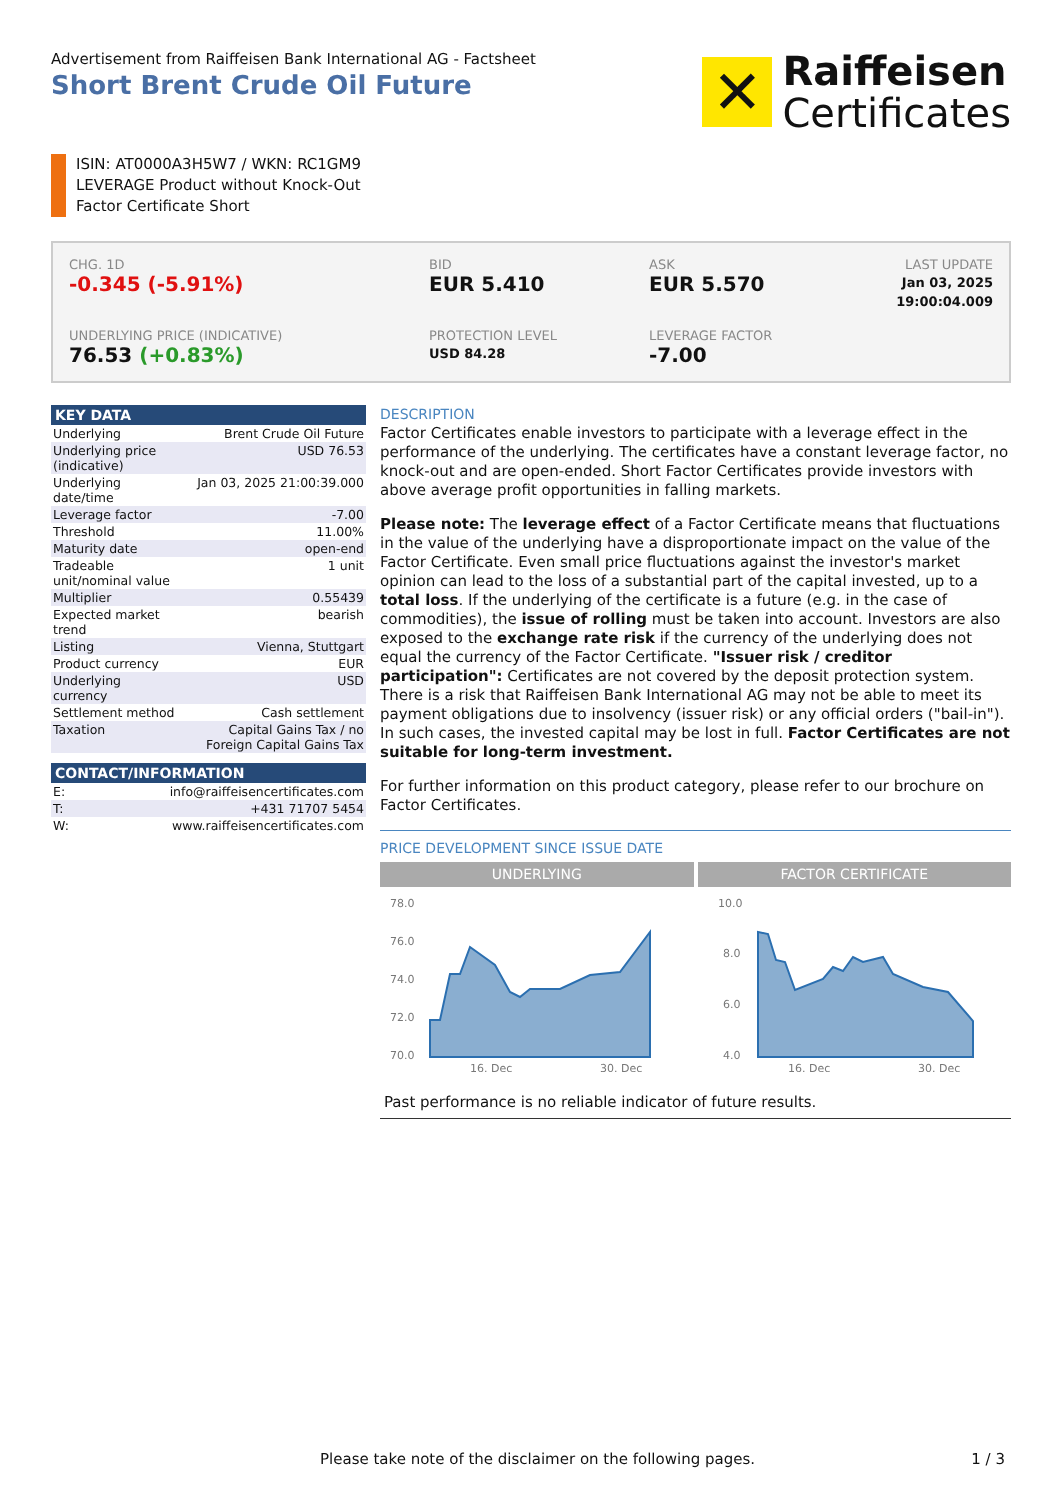Advertisement from Raiffeisen Bank International AG - Factsheet
Short Brent Crude Oil Future
✕
Raiffeisen
Certificates
ISIN: AT0000A3H5W7 / WKN: RC1GM9
LEVERAGE Product without Knock-Out
Factor Certificate Short
CHG. 1D
-0.345 (-5.91%)
BID
EUR 5.410
ASK
EUR 5.570
LAST UPDATE
Jan 03, 2025
19:00:04.009
UNDERLYING PRICE (INDICATIVE)
76.53 (+0.83%)
PROTECTION LEVEL
USD 84.28
LEVERAGE FACTOR
-7.00
| KEY DATA | |
| --- | --- |
| Underlying | Brent Crude Oil Future |
| Underlying price (indicative) | USD 76.53 |
| Underlying date/time | Jan 03, 2025 21:00:39.000 |
| Leverage factor | -7.00 |
| Threshold | 11.00% |
| Maturity date | open-end |
| Tradeable unit/nominal value | 1 unit |
| Multiplier | 0.55439 |
| Expected market trend | bearish |
| Listing | Vienna, Stuttgart |
| Product currency | EUR |
| Underlying currency | USD |
| Settlement method | Cash settlement |
| Taxation | Capital Gains Tax / no Foreign Capital Gains Tax |
| CONTACT/INFORMATION | |
| --- | --- |
| E: | info@raiffeisencertificates.com |
| T: | +431 71707 5454 |
| W: | www.raiffeisencertificates.com |
DESCRIPTION
Factor Certificates enable investors to participate with a leverage effect in the performance of the underlying. The certificates have a constant leverage factor, no knock-out and are open-ended. Short Factor Certificates provide investors with above average profit opportunities in falling markets.
Please note: The leverage effect of a Factor Certificate means that fluctuations in the value of the underlying have a disproportionate impact on the value of the Factor Certificate. Even small price fluctuations against the investor's market opinion can lead to the loss of a substantial part of the capital invested, up to a total loss. If the underlying of the certificate is a future (e.g. in the case of commodities), the issue of rolling must be taken into account. Investors are also exposed to the exchange rate risk if the currency of the underlying does not equal the currency of the Factor Certificate. "Issuer risk / creditor participation": Certificates are not covered by the deposit protection system. There is a risk that Raiffeisen Bank International AG may not be able to meet its payment obligations due to insolvency (issuer risk) or any official orders ("bail-in"). In such cases, the invested capital may be lost in full. Factor Certificates are not suitable for long-term investment.
For further information on this product category, please refer to our brochure on Factor Certificates.
PRICE DEVELOPMENT SINCE ISSUE DATE
UNDERLYING
78.0
76.0
74.0
72.0
70.0
16. Dec
30. Dec
FACTOR CERTIFICATE
10.0
8.0
6.0
4.0
16. Dec
30. Dec
Past performance is no reliable indicator of future results.
Please take note of the disclaimer on the following pages.
1 / 3